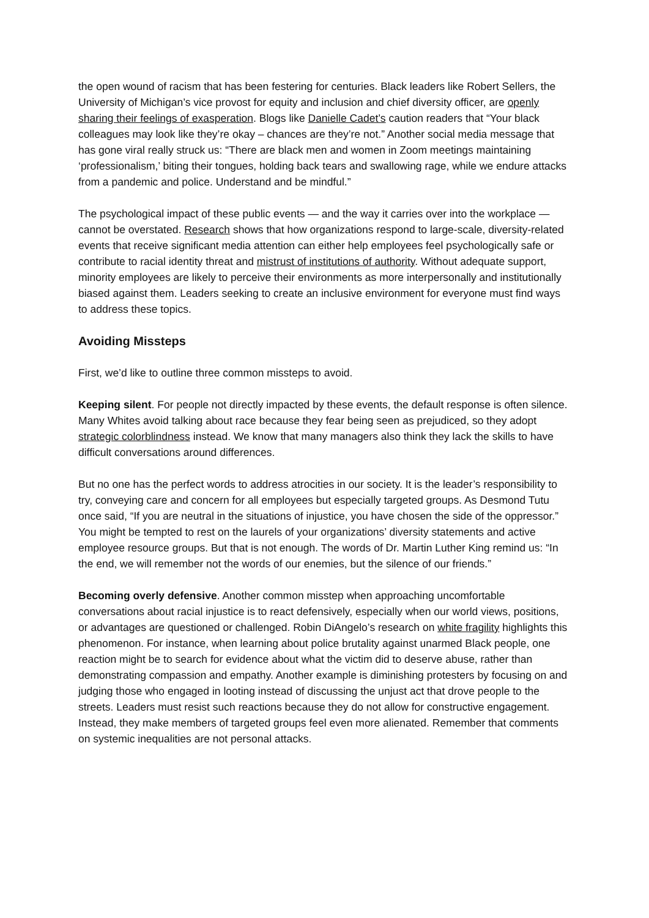the open wound of racism that has been festering for centuries. Black leaders like Robert Sellers, the University of Michigan’s vice provost for equity and inclusion and chief diversity officer, are openly sharing their feelings of exasperation. Blogs like Danielle Cadet’s caution readers that “Your black colleagues may look like they’re okay – chances are they’re not.” Another social media message that has gone viral really struck us: “There are black men and women in Zoom meetings maintaining ‘professionalism,’ biting their tongues, holding back tears and swallowing rage, while we endure attacks from a pandemic and police. Understand and be mindful.”
The psychological impact of these public events — and the way it carries over into the workplace — cannot be overstated. Research shows that how organizations respond to large-scale, diversity-related events that receive significant media attention can either help employees feel psychologically safe or contribute to racial identity threat and mistrust of institutions of authority. Without adequate support, minority employees are likely to perceive their environments as more interpersonally and institutionally biased against them. Leaders seeking to create an inclusive environment for everyone must find ways to address these topics.
Avoiding Missteps
First, we’d like to outline three common missteps to avoid.
Keeping silent. For people not directly impacted by these events, the default response is often silence. Many Whites avoid talking about race because they fear being seen as prejudiced, so they adopt strategic colorblindness instead. We know that many managers also think they lack the skills to have difficult conversations around differences.
But no one has the perfect words to address atrocities in our society. It is the leader’s responsibility to try, conveying care and concern for all employees but especially targeted groups. As Desmond Tutu once said, “If you are neutral in the situations of injustice, you have chosen the side of the oppressor.” You might be tempted to rest on the laurels of your organizations’ diversity statements and active employee resource groups. But that is not enough. The words of Dr. Martin Luther King remind us: “In the end, we will remember not the words of our enemies, but the silence of our friends.”
Becoming overly defensive. Another common misstep when approaching uncomfortable conversations about racial injustice is to react defensively, especially when our world views, positions, or advantages are questioned or challenged. Robin DiAngelo’s research on white fragility highlights this phenomenon. For instance, when learning about police brutality against unarmed Black people, one reaction might be to search for evidence about what the victim did to deserve abuse, rather than demonstrating compassion and empathy. Another example is diminishing protesters by focusing on and judging those who engaged in looting instead of discussing the unjust act that drove people to the streets. Leaders must resist such reactions because they do not allow for constructive engagement. Instead, they make members of targeted groups feel even more alienated. Remember that comments on systemic inequalities are not personal attacks.